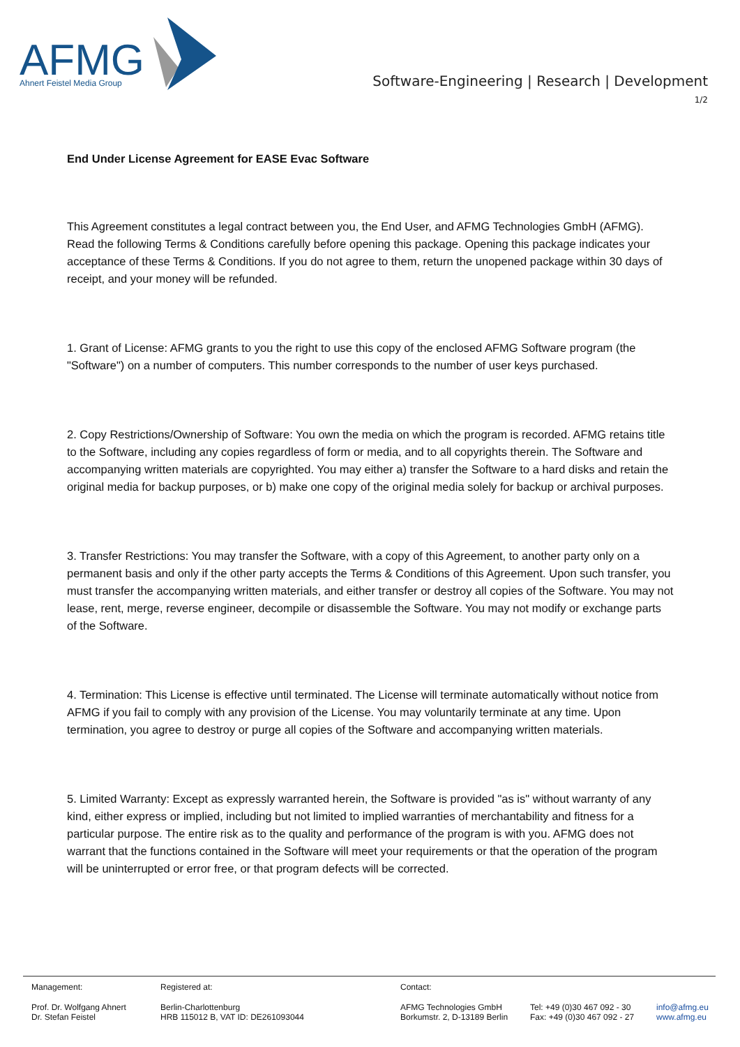AFMG
Ahnert Feistel Media Group
Software-Engineering | Research | Development
1/2
End Under License Agreement for EASE Evac Software
This Agreement constitutes a legal contract between you, the End User, and AFMG Technologies GmbH (AFMG). Read the following Terms & Conditions carefully before opening this package. Opening this package indicates your acceptance of these Terms & Conditions. If you do not agree to them, return the unopened package within 30 days of receipt, and your money will be refunded.
1. Grant of License: AFMG grants to you the right to use this copy of the enclosed AFMG Software program (the "Software") on a number of computers. This number corresponds to the number of user keys purchased.
2. Copy Restrictions/Ownership of Software: You own the media on which the program is recorded. AFMG retains title to the Software, including any copies regardless of form or media, and to all copyrights therein. The Software and accompanying written materials are copyrighted. You may either a) transfer the Software to a hard disks and retain the original media for backup purposes, or b) make one copy of the original media solely for backup or archival purposes.
3. Transfer Restrictions: You may transfer the Software, with a copy of this Agreement, to another party only on a permanent basis and only if the other party accepts the Terms & Conditions of this Agreement. Upon such transfer, you must transfer the accompanying written materials, and either transfer or destroy all copies of the Software. You may not lease, rent, merge, reverse engineer, decompile or disassemble the Software. You may not modify or exchange parts of the Software.
4. Termination: This License is effective until terminated. The License will terminate automatically without notice from AFMG if you fail to comply with any provision of the License. You may voluntarily terminate at any time. Upon termination, you agree to destroy or purge all copies of the Software and accompanying written materials.
5. Limited Warranty: Except as expressly warranted herein, the Software is provided "as is" without warranty of any kind, either express or implied, including but not limited to implied warranties of merchantability and fitness for a particular purpose. The entire risk as to the quality and performance of the program is with you. AFMG does not warrant that the functions contained in the Software will meet your requirements or that the operation of the program will be uninterrupted or error free, or that program defects will be corrected.
Management: Registered at: Contact:
Prof. Dr. Wolfgang Ahnert
Dr. Stefan Feistel
Berlin-Charlottenburg
HRB 115012 B, VAT ID: DE261093044
AFMG Technologies GmbH
Borkumstr. 2, D-13189 Berlin
Tel: +49 (0)30 467 092 - 30
Fax: +49 (0)30 467 092 - 27
info@afmg.eu
www.afmg.eu